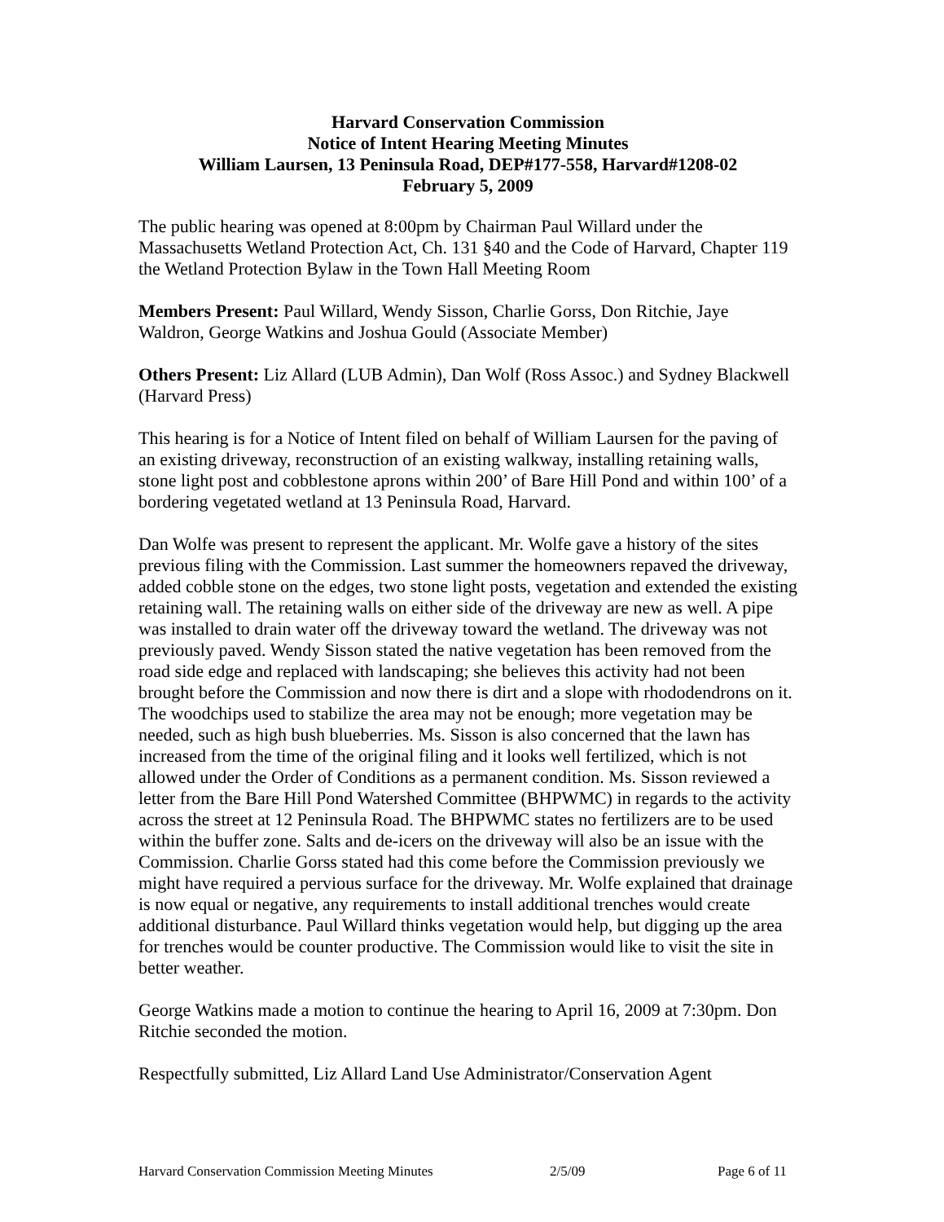Harvard Conservation Commission
Notice of Intent Hearing Meeting Minutes
William Laursen, 13 Peninsula Road, DEP#177-558, Harvard#1208-02
February 5, 2009
The public hearing was opened at 8:00pm by Chairman Paul Willard under the Massachusetts Wetland Protection Act, Ch. 131 §40 and the Code of Harvard, Chapter 119 the Wetland Protection Bylaw in the Town Hall Meeting Room
Members Present: Paul Willard, Wendy Sisson, Charlie Gorss, Don Ritchie, Jaye Waldron, George Watkins and Joshua Gould (Associate Member)
Others Present: Liz Allard (LUB Admin), Dan Wolf (Ross Assoc.) and Sydney Blackwell (Harvard Press)
This hearing is for a Notice of Intent filed on behalf of William Laursen for the paving of an existing driveway, reconstruction of an existing walkway, installing retaining walls, stone light post and cobblestone aprons within 200’ of Bare Hill Pond and within 100’ of a bordering vegetated wetland at 13 Peninsula Road, Harvard.
Dan Wolfe was present to represent the applicant. Mr. Wolfe gave a history of the sites previous filing with the Commission. Last summer the homeowners repaved the driveway, added cobble stone on the edges, two stone light posts, vegetation and extended the existing retaining wall. The retaining walls on either side of the driveway are new as well. A pipe was installed to drain water off the driveway toward the wetland. The driveway was not previously paved. Wendy Sisson stated the native vegetation has been removed from the road side edge and replaced with landscaping; she believes this activity had not been brought before the Commission and now there is dirt and a slope with rhododendrons on it. The woodchips used to stabilize the area may not be enough; more vegetation may be needed, such as high bush blueberries. Ms. Sisson is also concerned that the lawn has increased from the time of the original filing and it looks well fertilized, which is not allowed under the Order of Conditions as a permanent condition. Ms. Sisson reviewed a letter from the Bare Hill Pond Watershed Committee (BHPWMC) in regards to the activity across the street at 12 Peninsula Road. The BHPWMC states no fertilizers are to be used within the buffer zone. Salts and de-icers on the driveway will also be an issue with the Commission. Charlie Gorss stated had this come before the Commission previously we might have required a pervious surface for the driveway. Mr. Wolfe explained that drainage is now equal or negative, any requirements to install additional trenches would create additional disturbance. Paul Willard thinks vegetation would help, but digging up the area for trenches would be counter productive. The Commission would like to visit the site in better weather.
George Watkins made a motion to continue the hearing to April 16, 2009 at 7:30pm. Don Ritchie seconded the motion.
Respectfully submitted, Liz Allard Land Use Administrator/Conservation Agent
Harvard Conservation Commission Meeting Minutes 2/5/09 Page 6 of 11